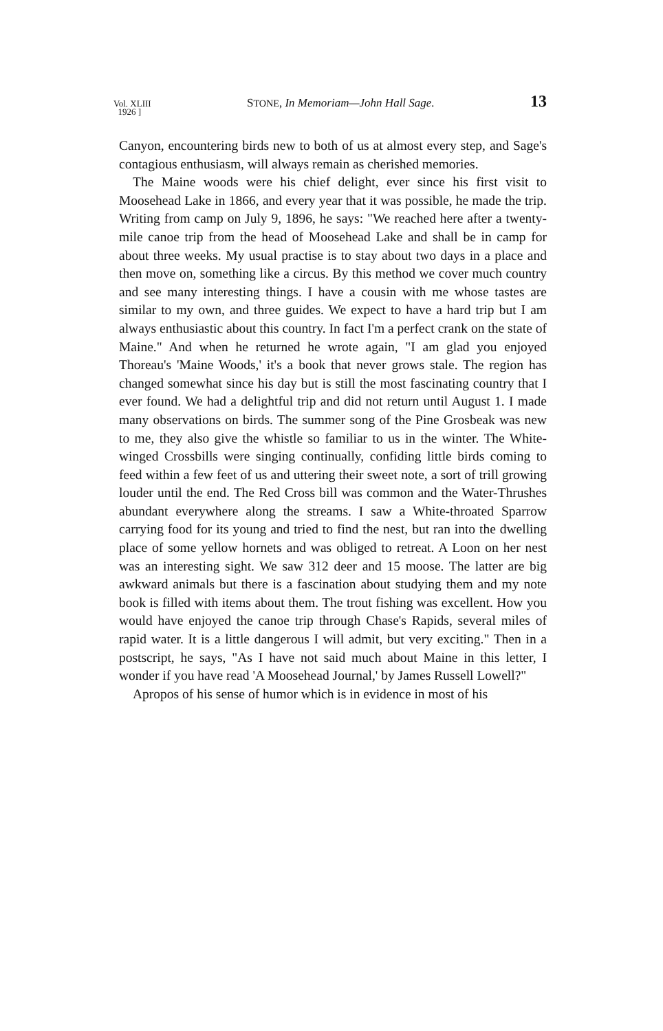Vol. XLIII
1926 ] STONE, In Memoriam—John Hall Sage. 13
Canyon, encountering birds new to both of us at almost every step, and Sage's contagious enthusiasm, will always remain as cherished memories.
The Maine woods were his chief delight, ever since his first visit to Moosehead Lake in 1866, and every year that it was possible, he made the trip. Writing from camp on July 9, 1896, he says: "We reached here after a twenty-mile canoe trip from the head of Moosehead Lake and shall be in camp for about three weeks. My usual practise is to stay about two days in a place and then move on, something like a circus. By this method we cover much country and see many interesting things. I have a cousin with me whose tastes are similar to my own, and three guides. We expect to have a hard trip but I am always enthusiastic about this country. In fact I'm a perfect crank on the state of Maine." And when he returned he wrote again, "I am glad you enjoyed Thoreau's 'Maine Woods,' it's a book that never grows stale. The region has changed somewhat since his day but is still the most fascinating country that I ever found. We had a delightful trip and did not return until August 1. I made many observations on birds. The summer song of the Pine Grosbeak was new to me, they also give the whistle so familiar to us in the winter. The White-winged Crossbills were singing continually, confiding little birds coming to feed within a few feet of us and uttering their sweet note, a sort of trill growing louder until the end. The Red Cross bill was common and the Water-Thrushes abundant everywhere along the streams. I saw a White-throated Sparrow carrying food for its young and tried to find the nest, but ran into the dwelling place of some yellow hornets and was obliged to retreat. A Loon on her nest was an interesting sight. We saw 312 deer and 15 moose. The latter are big awkward animals but there is a fascination about studying them and my note book is filled with items about them. The trout fishing was excellent. How you would have enjoyed the canoe trip through Chase's Rapids, several miles of rapid water. It is a little dangerous I will admit, but very exciting." Then in a postscript, he says, "As I have not said much about Maine in this letter, I wonder if you have read 'A Moosehead Journal,' by James Russell Lowell?"
Apropos of his sense of humor which is in evidence in most of his